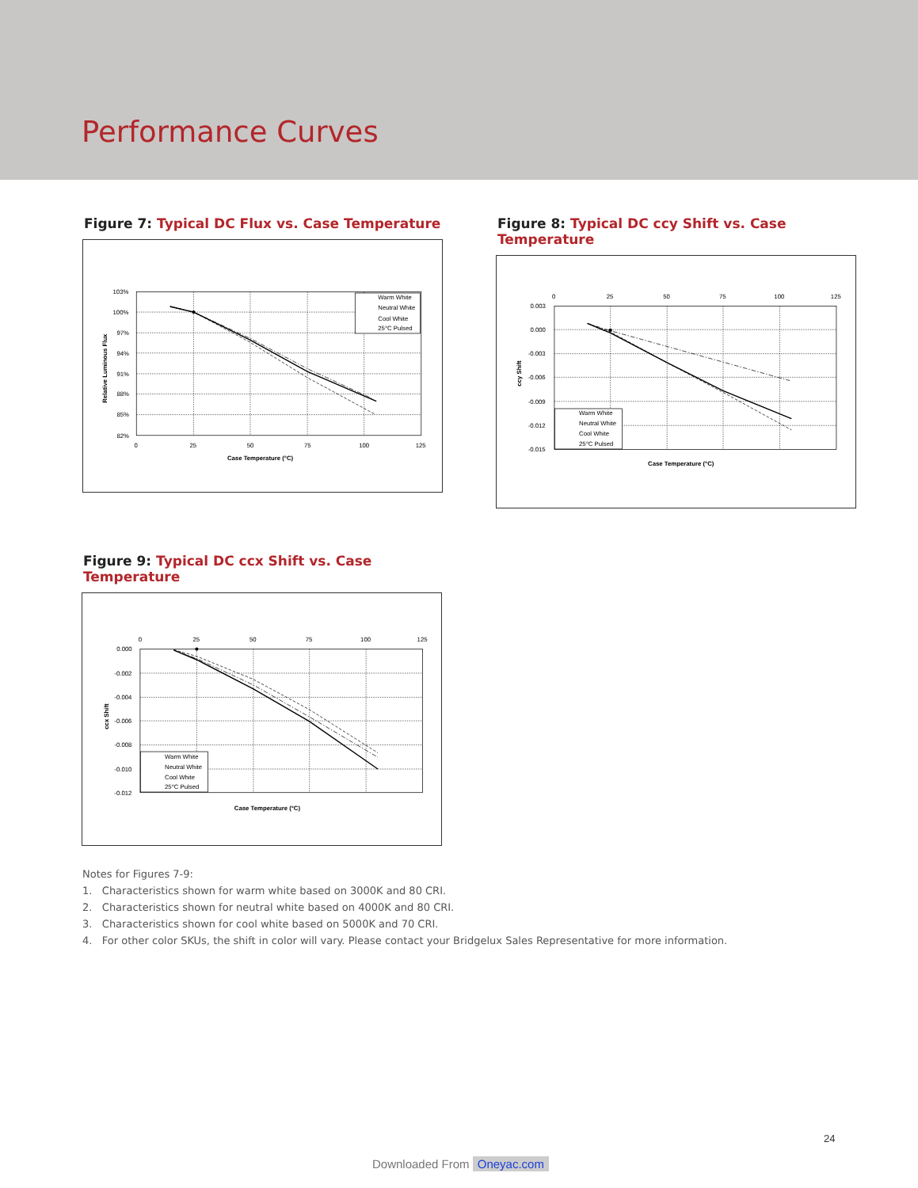Performance Curves
Figure 7: Typical DC Flux vs. Case Temperature
Warm White
Neutral White
Cool White
25°C Pulsed
103%
100%
97%
94%
91%
88%
85%
82%
0
25
50
75
100
125
Case Temperature (°C)
Relative Luminous Flux
Figure 8: Typical DC ccy Shift vs. Case Temperature
Warm White
Neutral White
Cool White
25°C Pulsed
0.003
0.000
-0.003
-0.006
-0.009
-0.012
-0.015
0
25
50
75
100
125
Case Temperature (°C)
ccy Shift
Figure 9: Typical DC ccx Shift vs. Case Temperature
Warm White
Neutral White
Cool White
25°C Pulsed
0.000
-0.002
-0.004
-0.006
-0.008
-0.010
-0.012
0
25
50
75
100
125
Case Temperature (°C)
ccx Shift
Notes for Figures 7-9:
1. Characteristics shown for warm white based on 3000K and 80 CRI.
2. Characteristics shown for neutral white based on 4000K and 80 CRI.
3. Characteristics shown for cool white based on 5000K and 70 CRI.
4. For other color SKUs, the shift in color will vary. Please contact your Bridgelux Sales Representative for more information.
24
Downloaded From Oneyac.com